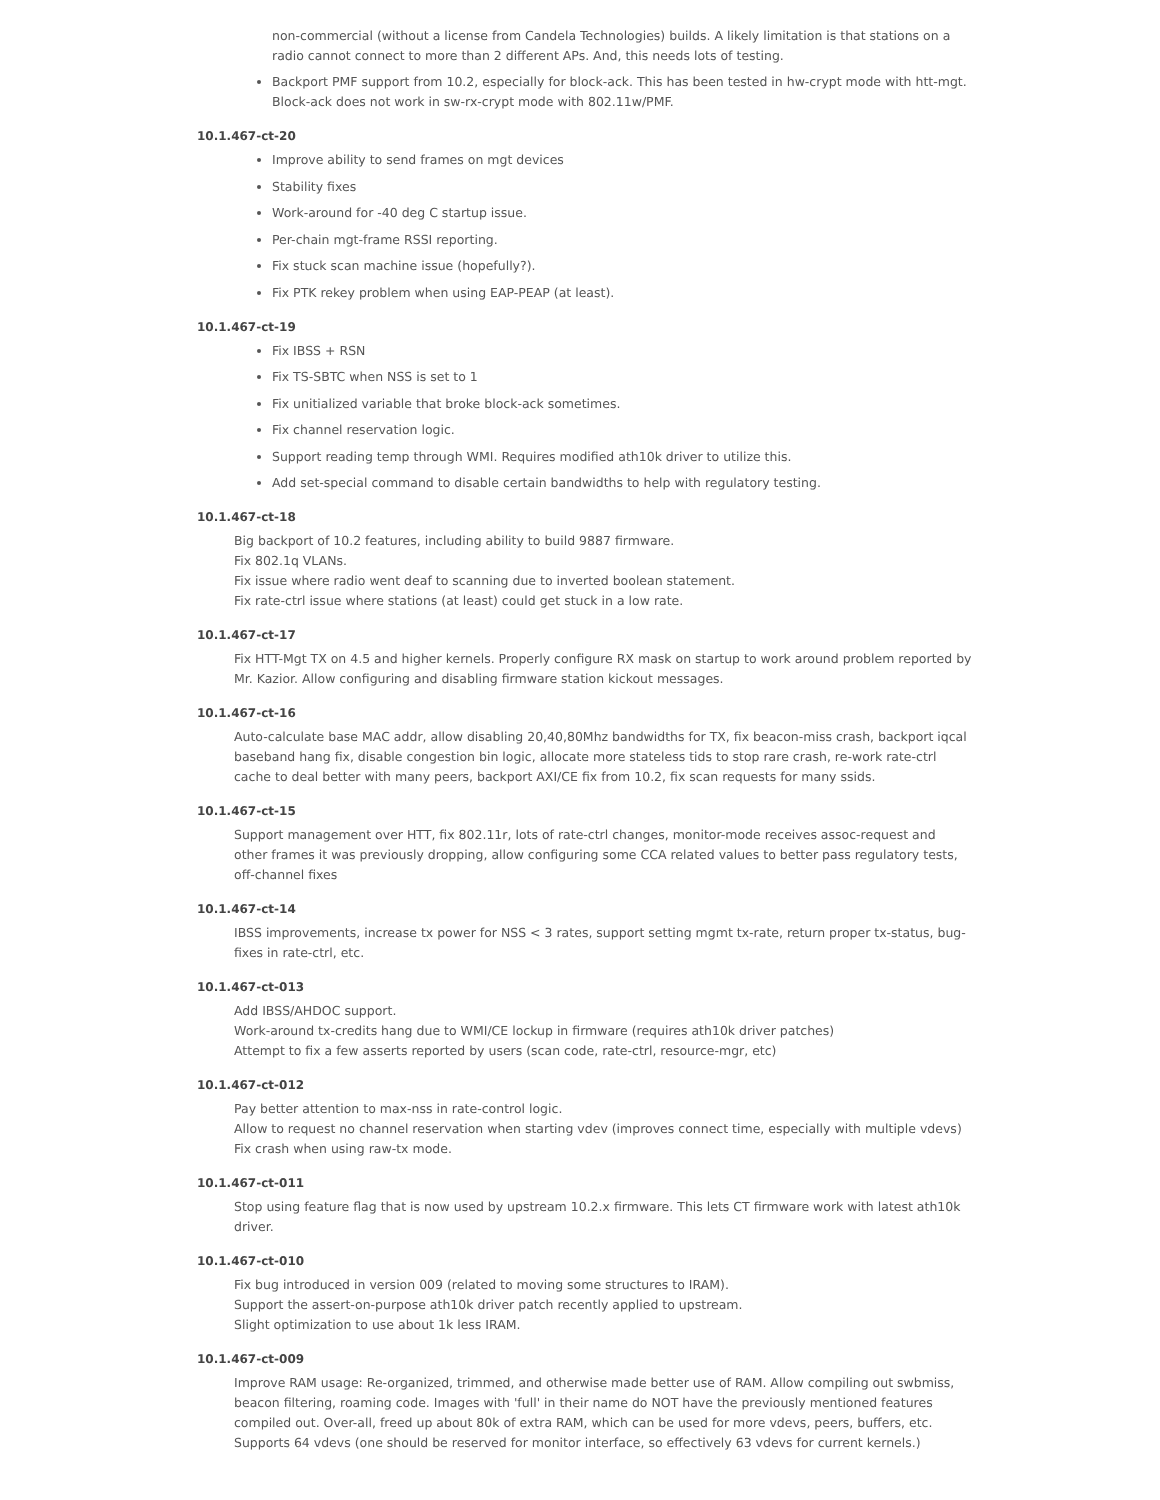non-commercial (without a license from Candela Technologies) builds. A likely limitation is that stations on a radio cannot connect to more than 2 different APs. And, this needs lots of testing.
Backport PMF support from 10.2, especially for block-ack. This has been tested in hw-crypt mode with htt-mgt. Block-ack does not work in sw-rx-crypt mode with 802.11w/PMF.
10.1.467-ct-20
Improve ability to send frames on mgt devices
Stability fixes
Work-around for -40 deg C startup issue.
Per-chain mgt-frame RSSI reporting.
Fix stuck scan machine issue (hopefully?).
Fix PTK rekey problem when using EAP-PEAP (at least).
10.1.467-ct-19
Fix IBSS + RSN
Fix TS-SBTC when NSS is set to 1
Fix unitialized variable that broke block-ack sometimes.
Fix channel reservation logic.
Support reading temp through WMI. Requires modified ath10k driver to utilize this.
Add set-special command to disable certain bandwidths to help with regulatory testing.
10.1.467-ct-18
Big backport of 10.2 features, including ability to build 9887 firmware.
Fix 802.1q VLANs.
Fix issue where radio went deaf to scanning due to inverted boolean statement.
Fix rate-ctrl issue where stations (at least) could get stuck in a low rate.
10.1.467-ct-17
Fix HTT-Mgt TX on 4.5 and higher kernels. Properly configure RX mask on startup to work around problem reported by Mr. Kazior. Allow configuring and disabling firmware station kickout messages.
10.1.467-ct-16
Auto-calculate base MAC addr, allow disabling 20,40,80Mhz bandwidths for TX, fix beacon-miss crash, backport iqcal baseband hang fix, disable congestion bin logic, allocate more stateless tids to stop rare crash, re-work rate-ctrl cache to deal better with many peers, backport AXI/CE fix from 10.2, fix scan requests for many ssids.
10.1.467-ct-15
Support management over HTT, fix 802.11r, lots of rate-ctrl changes, monitor-mode receives assoc-request and other frames it was previously dropping, allow configuring some CCA related values to better pass regulatory tests, off-channel fixes
10.1.467-ct-14
IBSS improvements, increase tx power for NSS < 3 rates, support setting mgmt tx-rate, return proper tx-status, bug-fixes in rate-ctrl, etc.
10.1.467-ct-013
Add IBSS/AHDOC support.
Work-around tx-credits hang due to WMI/CE lockup in firmware (requires ath10k driver patches)
Attempt to fix a few asserts reported by users (scan code, rate-ctrl, resource-mgr, etc)
10.1.467-ct-012
Pay better attention to max-nss in rate-control logic.
Allow to request no channel reservation when starting vdev (improves connect time, especially with multiple vdevs)
Fix crash when using raw-tx mode.
10.1.467-ct-011
Stop using feature flag that is now used by upstream 10.2.x firmware. This lets CT firmware work with latest ath10k driver.
10.1.467-ct-010
Fix bug introduced in version 009 (related to moving some structures to IRAM).
Support the assert-on-purpose ath10k driver patch recently applied to upstream.
Slight optimization to use about 1k less IRAM.
10.1.467-ct-009
Improve RAM usage: Re-organized, trimmed, and otherwise made better use of RAM. Allow compiling out swbmiss, beacon filtering, roaming code. Images with 'full' in their name do NOT have the previously mentioned features compiled out. Over-all, freed up about 80k of extra RAM, which can be used for more vdevs, peers, buffers, etc.
Supports 64 vdevs (one should be reserved for monitor interface, so effectively 63 vdevs for current kernels.)